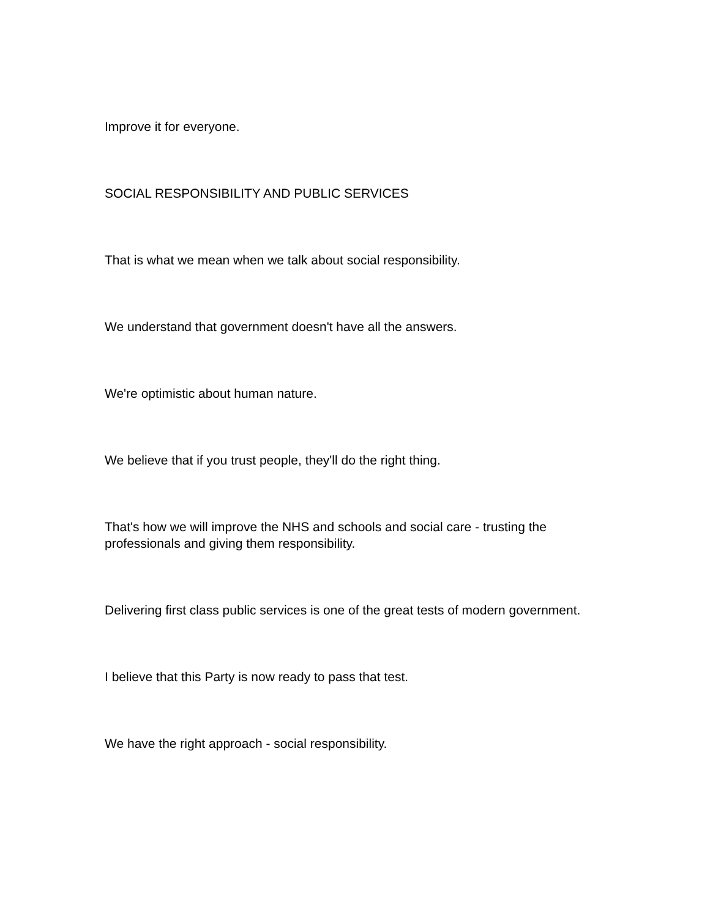Improve it for everyone.
SOCIAL RESPONSIBILITY AND PUBLIC SERVICES
That is what we mean when we talk about social responsibility.
We understand that government doesn't have all the answers.
We're optimistic about human nature.
We believe that if you trust people, they'll do the right thing.
That's how we will improve the NHS and schools and social care - trusting the professionals and giving them responsibility.
Delivering first class public services is one of the great tests of modern government.
I believe that this Party is now ready to pass that test.
We have the right approach - social responsibility.